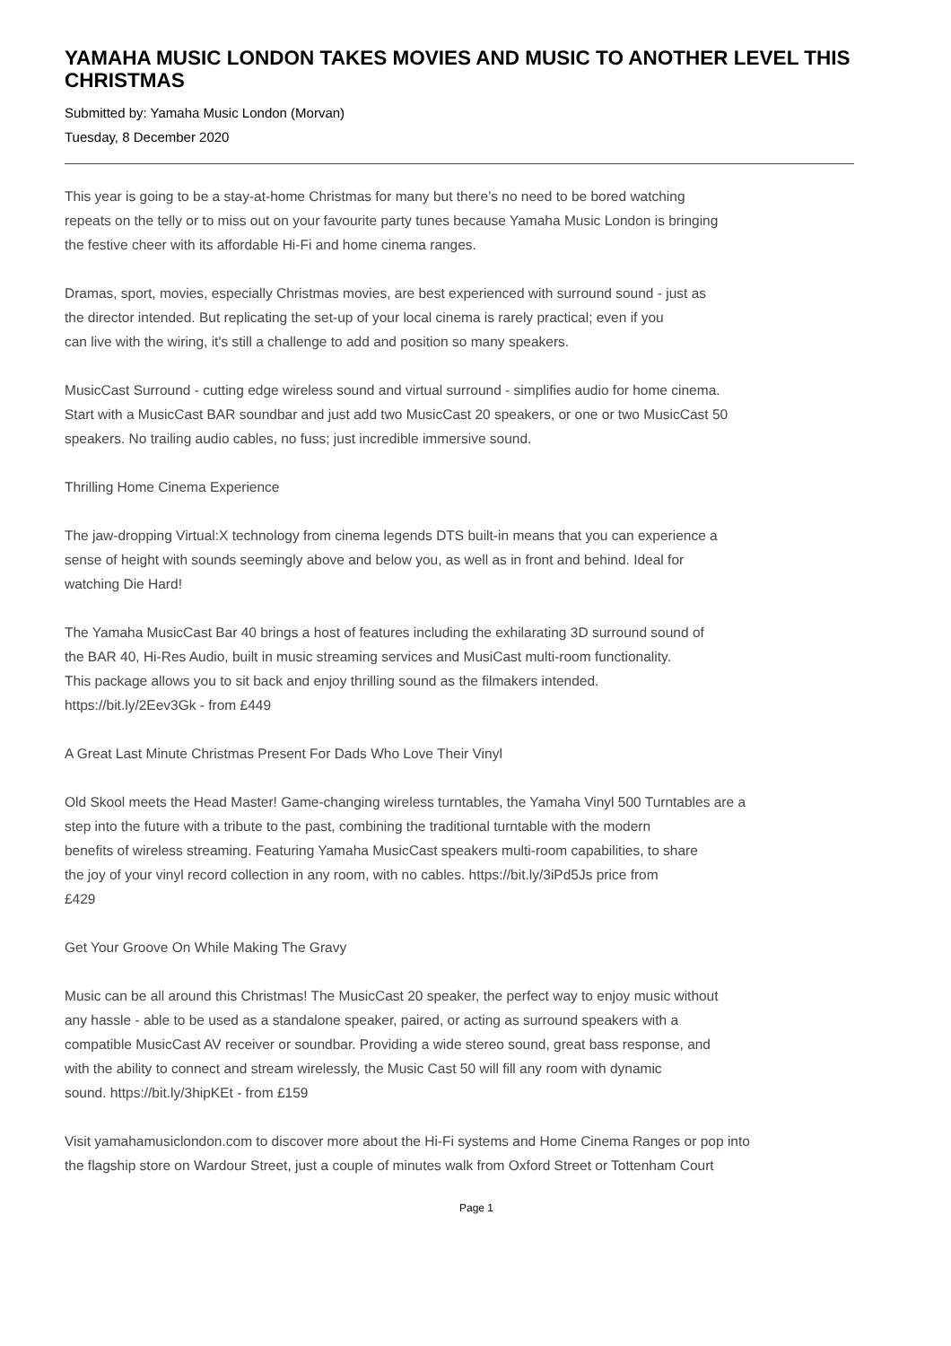YAMAHA MUSIC LONDON TAKES MOVIES AND MUSIC TO ANOTHER LEVEL THIS CHRISTMAS
Submitted by: Yamaha Music London (Morvan)
Tuesday, 8 December 2020
This year is going to be a stay-at-home Christmas for many but there’s no need to be bored watching
repeats on the telly or to miss out on your favourite party tunes because Yamaha Music London is bringing
the festive cheer with its affordable Hi-Fi and home cinema ranges.
Dramas, sport, movies, especially Christmas movies, are best experienced with surround sound - just as
the director intended. But replicating the set-up of your local cinema is rarely practical; even if you
can live with the wiring, it's still a challenge to add and position so many speakers.
MusicCast Surround - cutting edge wireless sound and virtual surround - simplifies audio for home cinema.
Start with a MusicCast BAR soundbar and just add two MusicCast 20 speakers, or one or two MusicCast 50
speakers. No trailing audio cables, no fuss; just incredible immersive sound.
Thrilling Home Cinema Experience
The jaw-dropping Virtual:X technology from cinema legends DTS built-in means that you can experience a
sense of height with sounds seemingly above and below you, as well as in front and behind. Ideal for
watching Die Hard!
The Yamaha MusicCast Bar 40 brings a host of features including the exhilarating 3D surround sound of
the BAR 40, Hi-Res Audio, built in music streaming services and MusiCast multi-room functionality.
This package allows you to sit back and enjoy thrilling sound as the filmakers intended.
https://bit.ly/2Eev3Gk - from £449
A Great Last Minute Christmas Present For Dads Who Love Their Vinyl
Old Skool meets the Head Master! Game-changing wireless turntables, the Yamaha Vinyl 500 Turntables are a
step into the future with a tribute to the past, combining the traditional turntable with the modern
benefits of wireless streaming. Featuring Yamaha MusicCast speakers multi-room capabilities, to share
the joy of your vinyl record collection in any room, with no cables. https://bit.ly/3iPd5Js price from
£429
Get Your Groove On While Making The Gravy
Music can be all around this Christmas! The MusicCast 20 speaker, the perfect way to enjoy music without
any hassle - able to be used as a standalone speaker, paired, or acting as surround speakers with a
compatible MusicCast AV receiver or soundbar. Providing a wide stereo sound, great bass response, and
with the ability to connect and stream wirelessly, the Music Cast 50 will fill any room with dynamic
sound. https://bit.ly/3hipKEt - from £159
Visit yamahamusiclondon.com to discover more about the Hi-Fi systems and Home Cinema Ranges or pop into
the flagship store on Wardour Street, just a couple of minutes walk from Oxford Street or Tottenham Court
Page 1